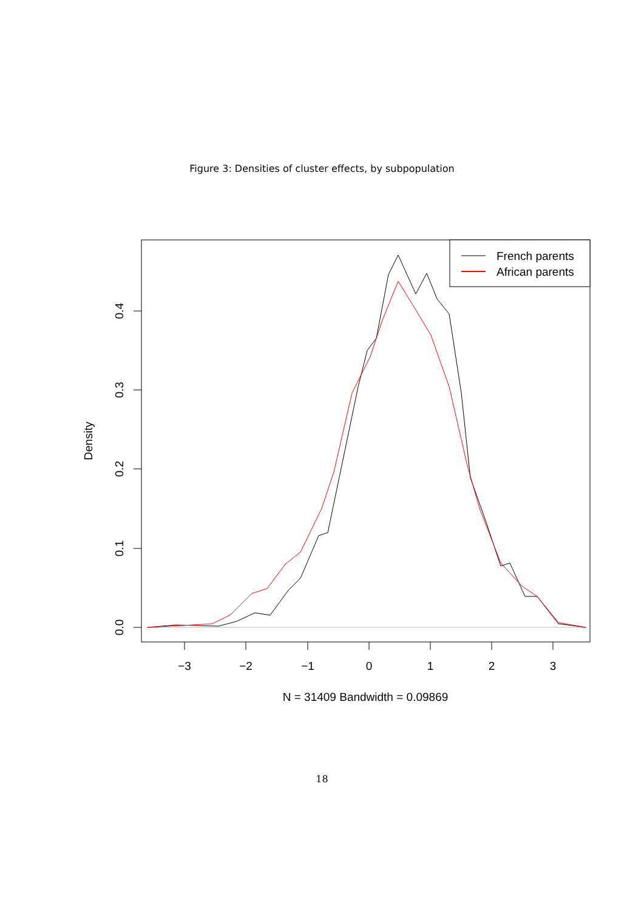Figure 3: Densities of cluster effects, by subpopulation
−3
−2
−1
0
1
2
3
N = 31409 Bandwidth = 0.09869
0.0
0.1
0.2
0.3
0.4
Density
French parents
African parents
18